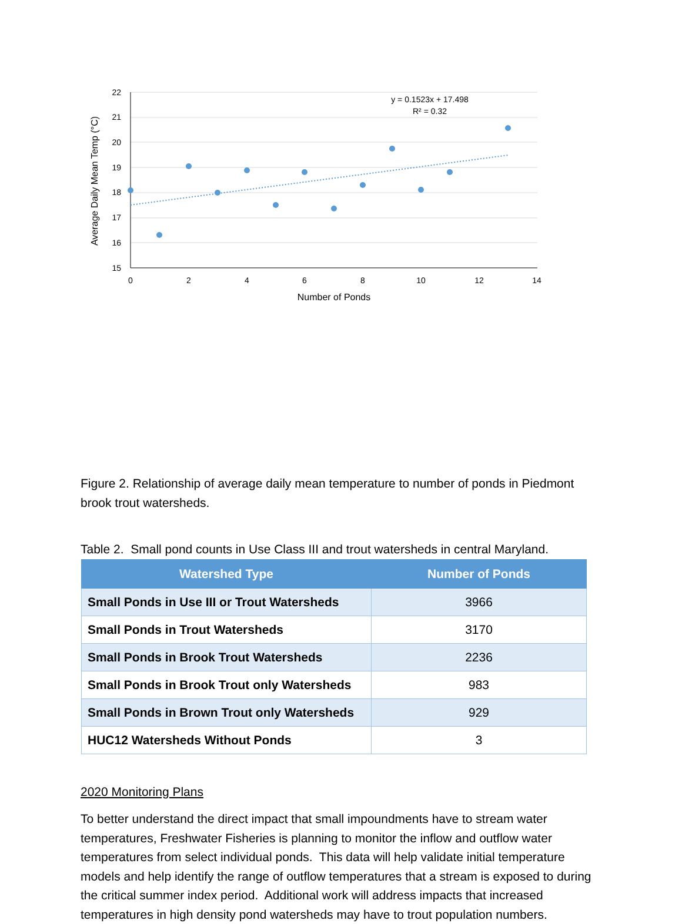22
21
20
19
18
17
16
15
0
2
4
6
8
10
12
14
Number of Ponds
y = 0.1523x + 17.498
R² = 0.32
Average Daily Mean Temp (°C)
Figure 2. Relationship of average daily mean temperature to number of ponds in Piedmont brook trout watersheds.
Table 2. Small pond counts in Use Class III and trout watersheds in central Maryland.
| Watershed Type | Number of Ponds |
| --- | --- |
| Small Ponds in Use III or Trout Watersheds | 3966 |
| Small Ponds in Trout Watersheds | 3170 |
| Small Ponds in Brook Trout Watersheds | 2236 |
| Small Ponds in Brook Trout only Watersheds | 983 |
| Small Ponds in Brown Trout only Watersheds | 929 |
| HUC12 Watersheds Without Ponds | 3 |
2020 Monitoring Plans
To better understand the direct impact that small impoundments have to stream water temperatures, Freshwater Fisheries is planning to monitor the inflow and outflow water temperatures from select individual ponds. This data will help validate initial temperature models and help identify the range of outflow temperatures that a stream is exposed to during the critical summer index period. Additional work will address impacts that increased temperatures in high density pond watersheds may have to trout population numbers.